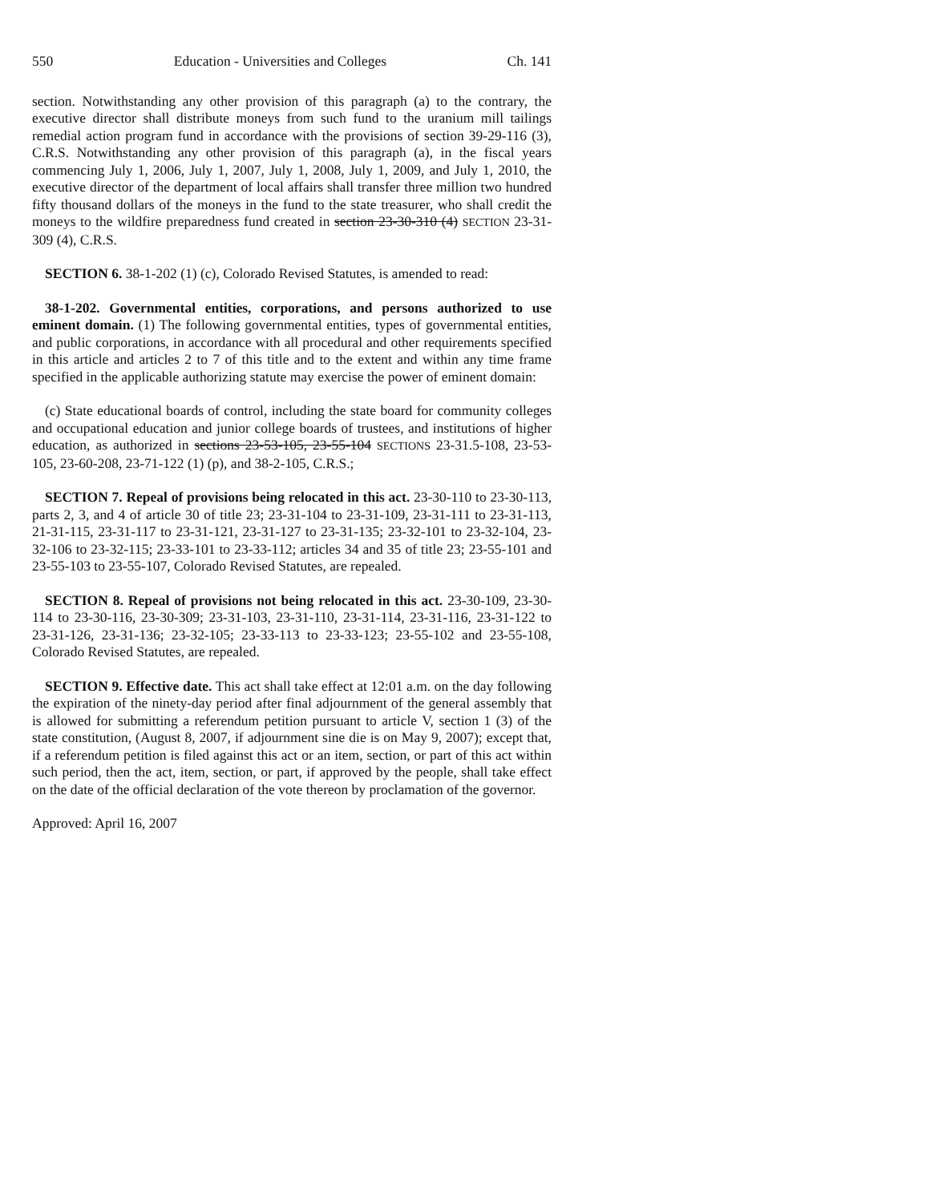550 Education - Universities and Colleges Ch. 141
section. Notwithstanding any other provision of this paragraph (a) to the contrary, the executive director shall distribute moneys from such fund to the uranium mill tailings remedial action program fund in accordance with the provisions of section 39-29-116 (3), C.R.S. Notwithstanding any other provision of this paragraph (a), in the fiscal years commencing July 1, 2006, July 1, 2007, July 1, 2008, July 1, 2009, and July 1, 2010, the executive director of the department of local affairs shall transfer three million two hundred fifty thousand dollars of the moneys in the fund to the state treasurer, who shall credit the moneys to the wildfire preparedness fund created in section 23-30-310 (4) SECTION 23-31-309 (4), C.R.S.
SECTION 6. 38-1-202 (1) (c), Colorado Revised Statutes, is amended to read:
38-1-202. Governmental entities, corporations, and persons authorized to use eminent domain. (1) The following governmental entities, types of governmental entities, and public corporations, in accordance with all procedural and other requirements specified in this article and articles 2 to 7 of this title and to the extent and within any time frame specified in the applicable authorizing statute may exercise the power of eminent domain:
(c) State educational boards of control, including the state board for community colleges and occupational education and junior college boards of trustees, and institutions of higher education, as authorized in sections 23-53-105, 23-55-104 SECTIONS 23-31.5-108, 23-53-105, 23-60-208, 23-71-122 (1) (p), and 38-2-105, C.R.S.;
SECTION 7. Repeal of provisions being relocated in this act. 23-30-110 to 23-30-113, parts 2, 3, and 4 of article 30 of title 23; 23-31-104 to 23-31-109, 23-31-111 to 23-31-113, 21-31-115, 23-31-117 to 23-31-121, 23-31-127 to 23-31-135; 23-32-101 to 23-32-104, 23-32-106 to 23-32-115; 23-33-101 to 23-33-112; articles 34 and 35 of title 23; 23-55-101 and 23-55-103 to 23-55-107, Colorado Revised Statutes, are repealed.
SECTION 8. Repeal of provisions not being relocated in this act. 23-30-109, 23-30-114 to 23-30-116, 23-30-309; 23-31-103, 23-31-110, 23-31-114, 23-31-116, 23-31-122 to 23-31-126, 23-31-136; 23-32-105; 23-33-113 to 23-33-123; 23-55-102 and 23-55-108, Colorado Revised Statutes, are repealed.
SECTION 9. Effective date. This act shall take effect at 12:01 a.m. on the day following the expiration of the ninety-day period after final adjournment of the general assembly that is allowed for submitting a referendum petition pursuant to article V, section 1 (3) of the state constitution, (August 8, 2007, if adjournment sine die is on May 9, 2007); except that, if a referendum petition is filed against this act or an item, section, or part of this act within such period, then the act, item, section, or part, if approved by the people, shall take effect on the date of the official declaration of the vote thereon by proclamation of the governor.
Approved: April 16, 2007